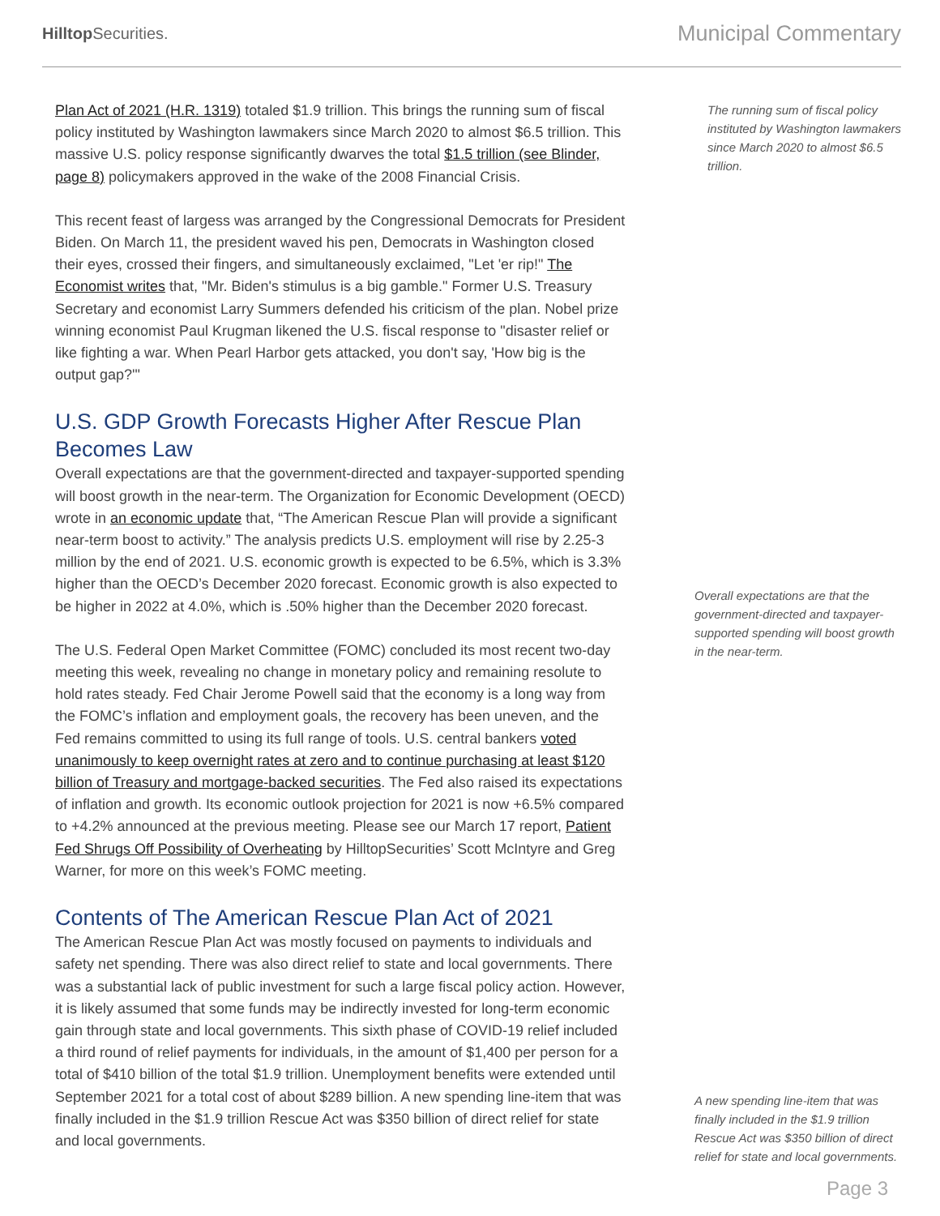Hilltop Securities.
Municipal Commentary
Plan Act of 2021 (H.R. 1319) totaled $1.9 trillion. This brings the running sum of fiscal policy instituted by Washington lawmakers since March 2020 to almost $6.5 trillion. This massive U.S. policy response significantly dwarves the total $1.5 trillion (see Blinder, page 8) policymakers approved in the wake of the 2008 Financial Crisis.
This recent feast of largess was arranged by the Congressional Democrats for President Biden. On March 11, the president waved his pen, Democrats in Washington closed their eyes, crossed their fingers, and simultaneously exclaimed, "Let 'er rip!" The Economist writes that, "Mr. Biden's stimulus is a big gamble." Former U.S. Treasury Secretary and economist Larry Summers defended his criticism of the plan. Nobel prize winning economist Paul Krugman likened the U.S. fiscal response to "disaster relief or like fighting a war. When Pearl Harbor gets attacked, you don't say, 'How big is the output gap?'"
U.S. GDP Growth Forecasts Higher After Rescue Plan Becomes Law
Overall expectations are that the government-directed and taxpayer-supported spending will boost growth in the near-term. The Organization for Economic Development (OECD) wrote in an economic update that, “The American Rescue Plan will provide a significant near-term boost to activity.” The analysis predicts U.S. employment will rise by 2.25-3 million by the end of 2021. U.S. economic growth is expected to be 6.5%, which is 3.3% higher than the OECD’s December 2020 forecast. Economic growth is also expected to be higher in 2022 at 4.0%, which is .50% higher than the December 2020 forecast.
The U.S. Federal Open Market Committee (FOMC) concluded its most recent two-day meeting this week, revealing no change in monetary policy and remaining resolute to hold rates steady. Fed Chair Jerome Powell said that the economy is a long way from the FOMC’s inflation and employment goals, the recovery has been uneven, and the Fed remains committed to using its full range of tools. U.S. central bankers voted unanimously to keep overnight rates at zero and to continue purchasing at least $120 billion of Treasury and mortgage-backed securities. The Fed also raised its expectations of inflation and growth. Its economic outlook projection for 2021 is now +6.5% compared to +4.2% announced at the previous meeting. Please see our March 17 report, Patient Fed Shrugs Off Possibility of Overheating by HilltopSecurities’ Scott McIntyre and Greg Warner, for more on this week’s FOMC meeting.
Contents of The American Rescue Plan Act of 2021
The American Rescue Plan Act was mostly focused on payments to individuals and safety net spending. There was also direct relief to state and local governments. There was a substantial lack of public investment for such a large fiscal policy action. However, it is likely assumed that some funds may be indirectly invested for long-term economic gain through state and local governments. This sixth phase of COVID-19 relief included a third round of relief payments for individuals, in the amount of $1,400 per person for a total of $410 billion of the total $1.9 trillion. Unemployment benefits were extended until September 2021 for a total cost of about $289 billion. A new spending line-item that was finally included in the $1.9 trillion Rescue Act was $350 billion of direct relief for state and local governments.
The running sum of fiscal policy instituted by Washington lawmakers since March 2020 to almost $6.5 trillion.
Overall expectations are that the government-directed and taxpayer-supported spending will boost growth in the near-term.
A new spending line-item that was finally included in the $1.9 trillion Rescue Act was $350 billion of direct relief for state and local governments.
Page 3